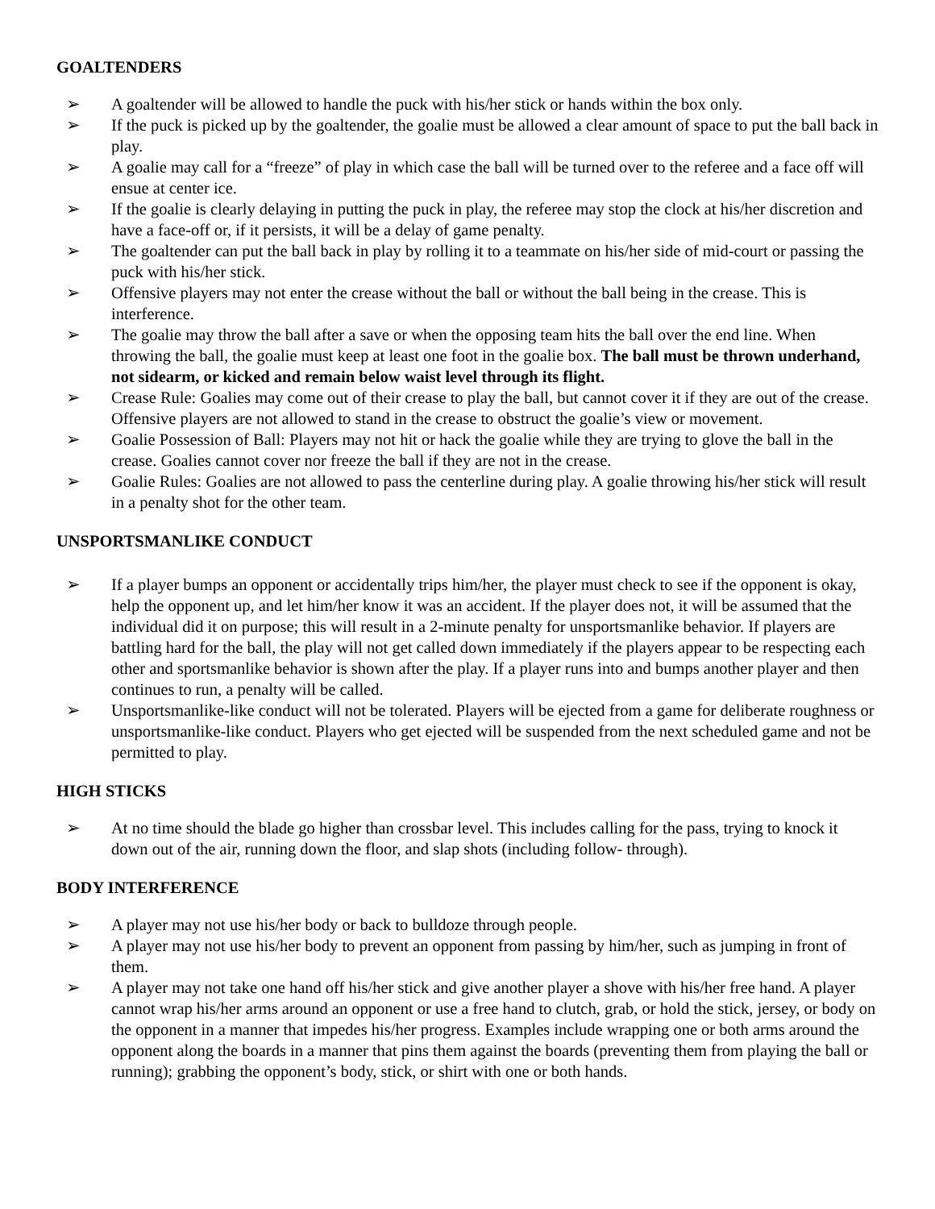GOALTENDERS
➢ A goaltender will be allowed to handle the puck with his/her stick or hands within the box only.
➢ If the puck is picked up by the goaltender, the goalie must be allowed a clear amount of space to put the ball back in play.
➢ A goalie may call for a “freeze” of play in which case the ball will be turned over to the referee and a face off will ensue at center ice.
➢ If the goalie is clearly delaying in putting the puck in play, the referee may stop the clock at his/her discretion and have a face-off or, if it persists, it will be a delay of game penalty.
➢ The goaltender can put the ball back in play by rolling it to a teammate on his/her side of mid-court or passing the puck with his/her stick.
➢ Offensive players may not enter the crease without the ball or without the ball being in the crease. This is interference.
➢ The goalie may throw the ball after a save or when the opposing team hits the ball over the end line. When throwing the ball, the goalie must keep at least one foot in the goalie box. The ball must be thrown underhand, not sidearm, or kicked and remain below waist level through its flight.
➢ Crease Rule: Goalies may come out of their crease to play the ball, but cannot cover it if they are out of the crease. Offensive players are not allowed to stand in the crease to obstruct the goalie’s view or movement.
➢ Goalie Possession of Ball: Players may not hit or hack the goalie while they are trying to glove the ball in the crease. Goalies cannot cover nor freeze the ball if they are not in the crease.
➢ Goalie Rules: Goalies are not allowed to pass the centerline during play. A goalie throwing his/her stick will result in a penalty shot for the other team.
UNSPORTSMANLIKE CONDUCT
➢ If a player bumps an opponent or accidentally trips him/her, the player must check to see if the opponent is okay, help the opponent up, and let him/her know it was an accident. If the player does not, it will be assumed that the individual did it on purpose; this will result in a 2-minute penalty for unsportsmanlike behavior. If players are battling hard for the ball, the play will not get called down immediately if the players appear to be respecting each other and sportsmanlike behavior is shown after the play. If a player runs into and bumps another player and then continues to run, a penalty will be called.
➢ Unsportsmanlike-like conduct will not be tolerated. Players will be ejected from a game for deliberate roughness or unsportsmanlike-like conduct. Players who get ejected will be suspended from the next scheduled game and not be permitted to play.
HIGH STICKS
➢ At no time should the blade go higher than crossbar level. This includes calling for the pass, trying to knock it down out of the air, running down the floor, and slap shots (including follow- through).
BODY INTERFERENCE
➢ A player may not use his/her body or back to bulldoze through people.
➢ A player may not use his/her body to prevent an opponent from passing by him/her, such as jumping in front of them.
➢ A player may not take one hand off his/her stick and give another player a shove with his/her free hand. A player cannot wrap his/her arms around an opponent or use a free hand to clutch, grab, or hold the stick, jersey, or body on the opponent in a manner that impedes his/her progress. Examples include wrapping one or both arms around the opponent along the boards in a manner that pins them against the boards (preventing them from playing the ball or running); grabbing the opponent’s body, stick, or shirt with one or both hands.